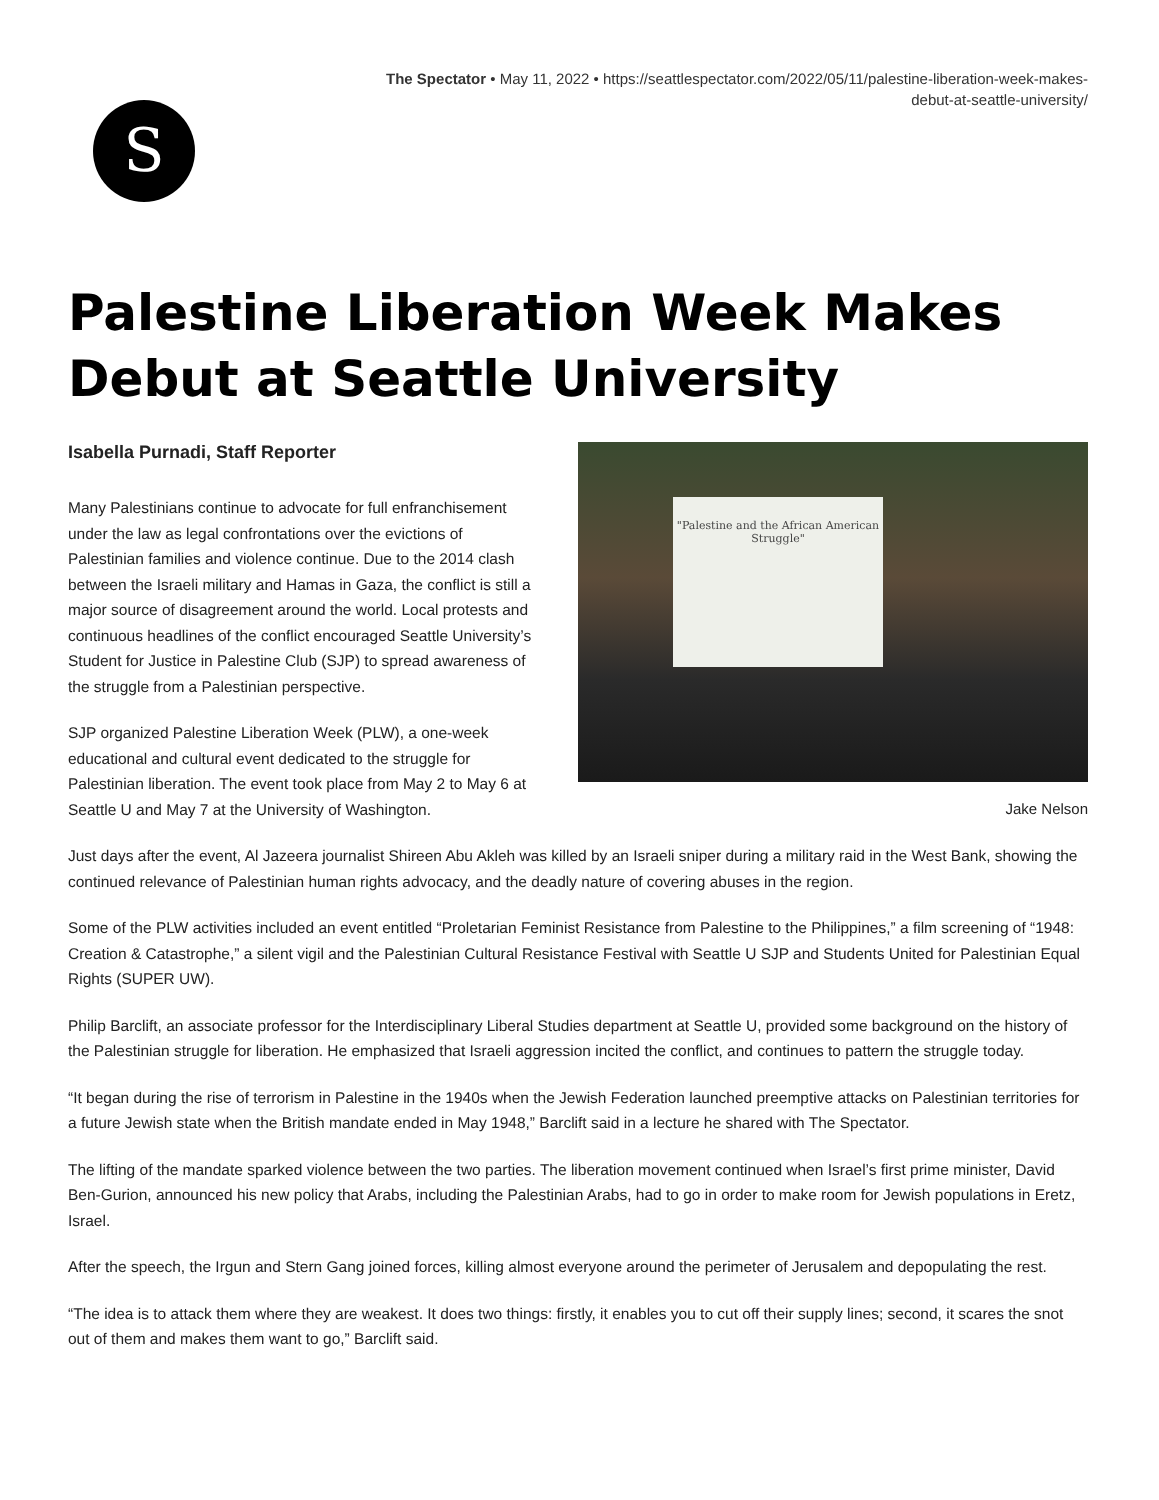The Spectator • May 11, 2022 • https://seattlespectator.com/2022/05/11/palestine-liberation-week-makes-
debut-at-seattle-university/
S
Palestine Liberation Week Makes Debut at Seattle University
"Palestine and the African American Struggle"
Jake Nelson
Isabella Purnadi, Staff Reporter
Many Palestinians continue to advocate for full enfranchisement under the law as legal confrontations over the evictions of Palestinian families and violence continue. Due to the 2014 clash between the Israeli military and Hamas in Gaza, the conflict is still a major source of disagreement around the world. Local protests and continuous headlines of the conflict encouraged Seattle University’s Student for Justice in Palestine Club (SJP) to spread awareness of the struggle from a Palestinian perspective.
SJP organized Palestine Liberation Week (PLW), a one-week educational and cultural event dedicated to the struggle for Palestinian liberation. The event took place from May 2 to May 6 at Seattle U and May 7 at the University of Washington.
Just days after the event, Al Jazeera journalist Shireen Abu Akleh was killed by an Israeli sniper during a military raid in the West Bank, showing the continued relevance of Palestinian human rights advocacy, and the deadly nature of covering abuses in the region.
Some of the PLW activities included an event entitled “Proletarian Feminist Resistance from Palestine to the Philippines,” a film screening of “1948: Creation & Catastrophe,” a silent vigil and the Palestinian Cultural Resistance Festival with Seattle U SJP and Students United for Palestinian Equal Rights (SUPER UW).
Philip Barclift, an associate professor for the Interdisciplinary Liberal Studies department at Seattle U, provided some background on the history of the Palestinian struggle for liberation. He emphasized that Israeli aggression incited the conflict, and continues to pattern the struggle today.
“It began during the rise of terrorism in Palestine in the 1940s when the Jewish Federation launched preemptive attacks on Palestinian territories for a future Jewish state when the British mandate ended in May 1948,” Barclift said in a lecture he shared with The Spectator.
The lifting of the mandate sparked violence between the two parties. The liberation movement continued when Israel’s first prime minister, David Ben-Gurion, announced his new policy that Arabs, including the Palestinian Arabs, had to go in order to make room for Jewish populations in Eretz, Israel.
After the speech, the Irgun and Stern Gang joined forces, killing almost everyone around the perimeter of Jerusalem and depopulating the rest.
“The idea is to attack them where they are weakest. It does two things: firstly, it enables you to cut off their supply lines; second, it scares the snot out of them and makes them want to go,” Barclift said.